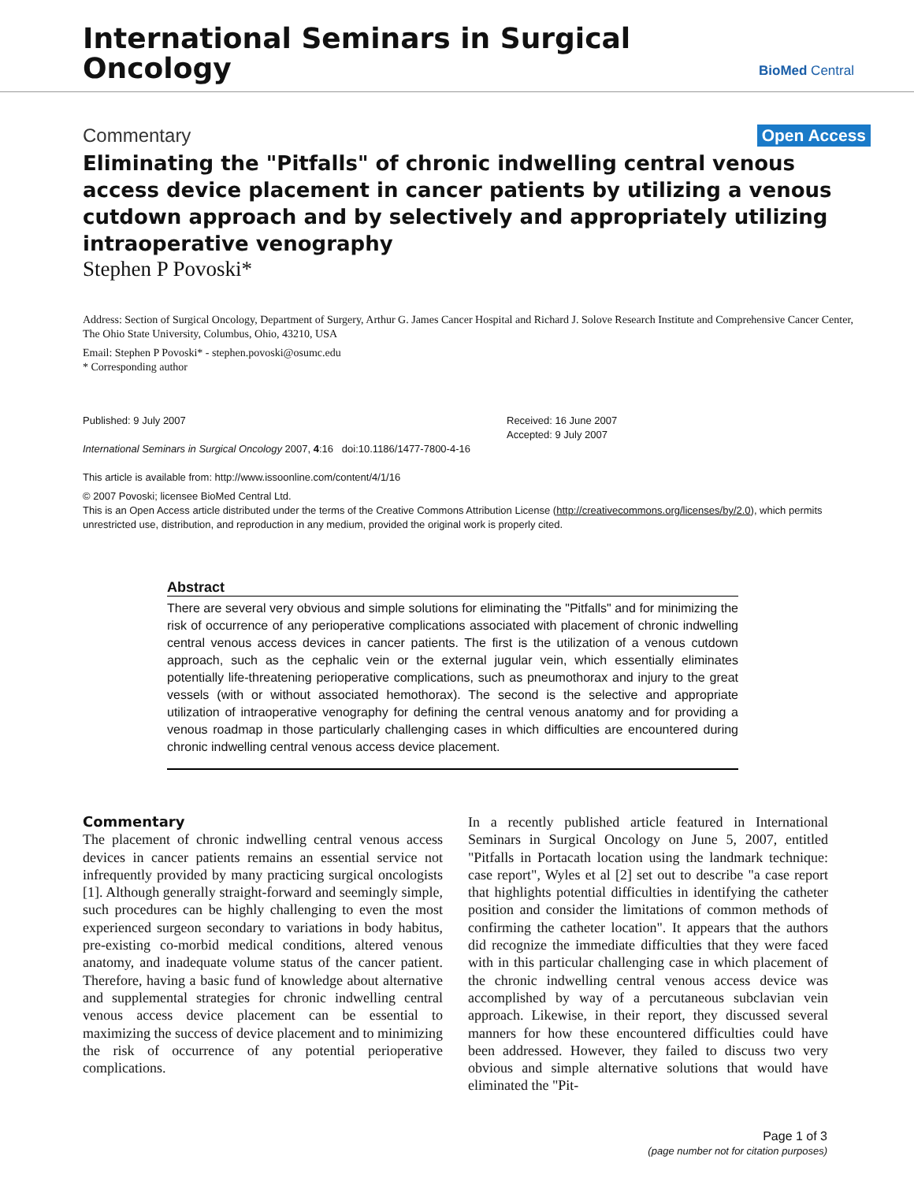International Seminars in Surgical
Oncology
BioMed Central
Commentary Open Access
Eliminating the "Pitfalls" of chronic indwelling central venous access device placement in cancer patients by utilizing a venous cutdown approach and by selectively and appropriately utilizing intraoperative venography
Stephen P Povoski*
Address: Section of Surgical Oncology, Department of Surgery, Arthur G. James Cancer Hospital and Richard J. Solove Research Institute and Comprehensive Cancer Center, The Ohio State University, Columbus, Ohio, 43210, USA
Email: Stephen P Povoski* - stephen.povoski@osumc.edu
* Corresponding author
Published: 9 July 2007
International Seminars in Surgical Oncology 2007, 4:16 doi:10.1186/1477-7800-4-16
This article is available from: http://www.issoonline.com/content/4/1/16
Received: 16 June 2007
Accepted: 9 July 2007
© 2007 Povoski; licensee BioMed Central Ltd.
This is an Open Access article distributed under the terms of the Creative Commons Attribution License (http://creativecommons.org/licenses/by/2.0), which permits unrestricted use, distribution, and reproduction in any medium, provided the original work is properly cited.
Abstract
There are several very obvious and simple solutions for eliminating the "Pitfalls" and for minimizing the risk of occurrence of any perioperative complications associated with placement of chronic indwelling central venous access devices in cancer patients. The first is the utilization of a venous cutdown approach, such as the cephalic vein or the external jugular vein, which essentially eliminates potentially life-threatening perioperative complications, such as pneumothorax and injury to the great vessels (with or without associated hemothorax). The second is the selective and appropriate utilization of intraoperative venography for defining the central venous anatomy and for providing a venous roadmap in those particularly challenging cases in which difficulties are encountered during chronic indwelling central venous access device placement.
Commentary
The placement of chronic indwelling central venous access devices in cancer patients remains an essential service not infrequently provided by many practicing surgical oncologists [1]. Although generally straight-forward and seemingly simple, such procedures can be highly challenging to even the most experienced surgeon secondary to variations in body habitus, pre-existing co-morbid medical conditions, altered venous anatomy, and inadequate volume status of the cancer patient. Therefore, having a basic fund of knowledge about alternative and supplemental strategies for chronic indwelling central venous access device placement can be essential to maximizing the success of device placement and to minimizing the risk of occurrence of any potential perioperative complications.
In a recently published article featured in International Seminars in Surgical Oncology on June 5, 2007, entitled "Pitfalls in Portacath location using the landmark technique: case report", Wyles et al [2] set out to describe "a case report that highlights potential difficulties in identifying the catheter position and consider the limitations of common methods of confirming the catheter location". It appears that the authors did recognize the immediate difficulties that they were faced with in this particular challenging case in which placement of the chronic indwelling central venous access device was accomplished by way of a percutaneous subclavian vein approach. Likewise, in their report, they discussed several manners for how these encountered difficulties could have been addressed. However, they failed to discuss two very obvious and simple alternative solutions that would have eliminated the "Pit-
Page 1 of 3
(page number not for citation purposes)